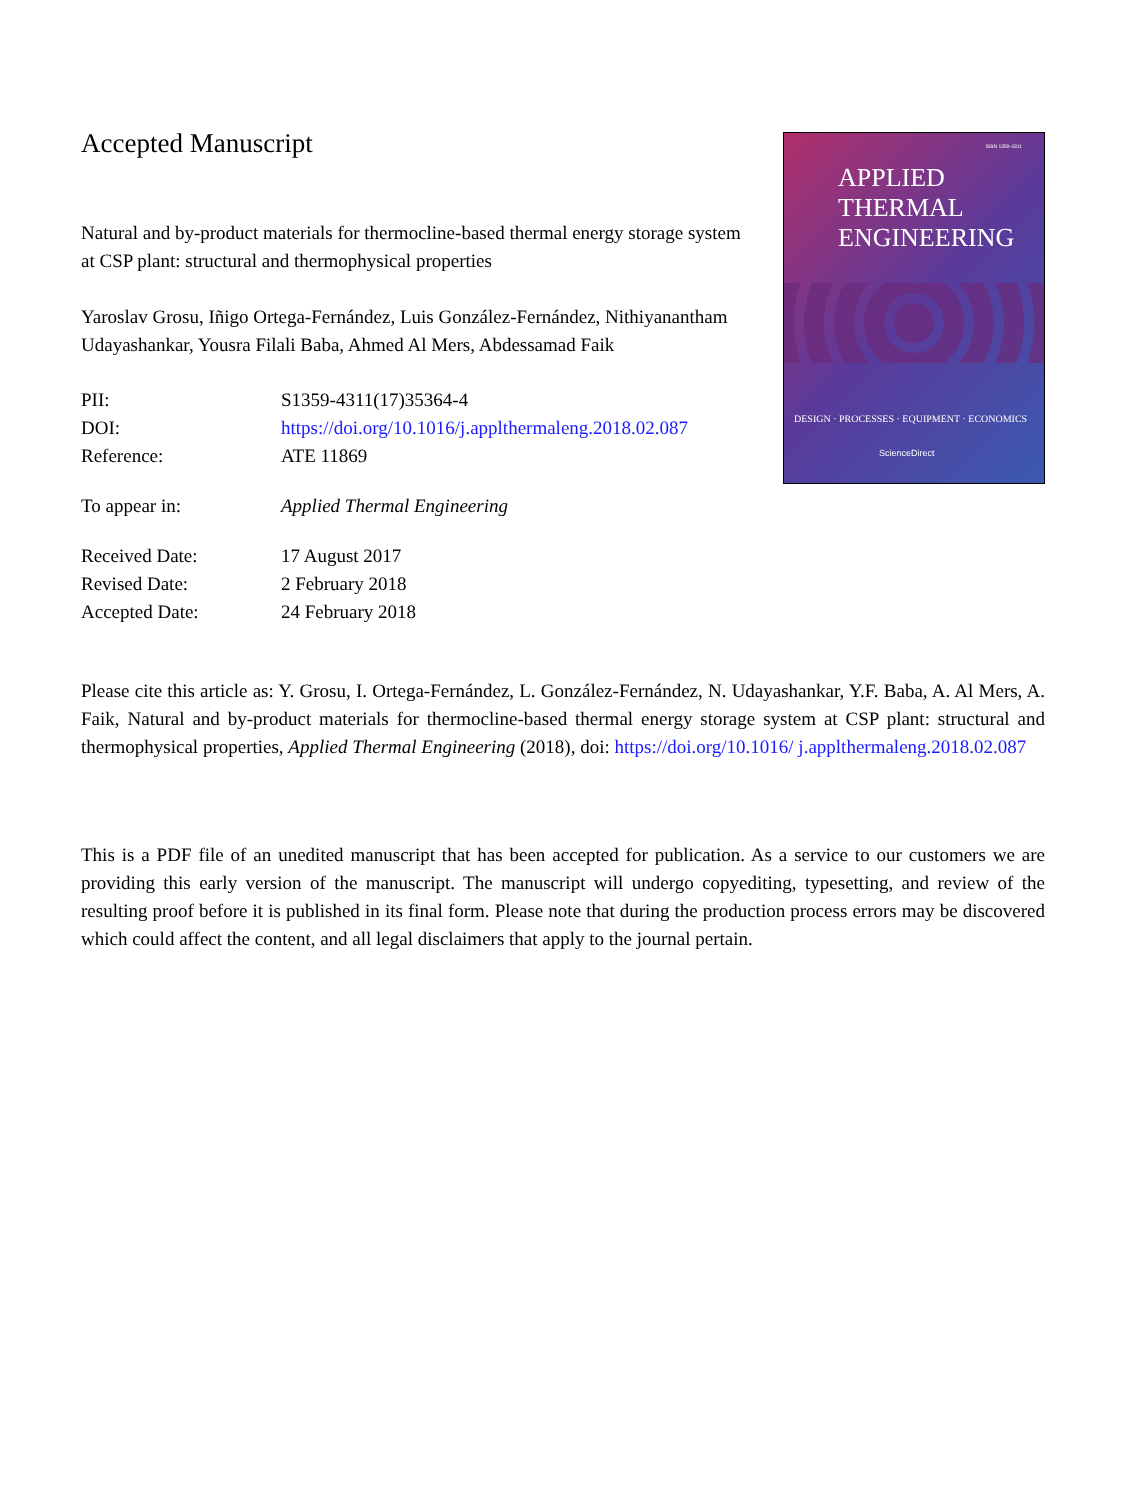Accepted Manuscript
Natural and by-product materials for thermocline-based thermal energy storage system at CSP plant: structural and thermophysical properties
Yaroslav Grosu, Iñigo Ortega-Fernández, Luis González-Fernández, Nithiyanantham Udayashankar, Yousra Filali Baba, Ahmed Al Mers, Abdessamad Faik
| PII: | S1359-4311(17)35364-4 |
| DOI: | https://doi.org/10.1016/j.applthermaleng.2018.02.087 |
| Reference: | ATE 11869 |
| To appear in: | Applied Thermal Engineering |
| Received Date: | 17 August 2017 |
| Revised Date: | 2 February 2018 |
| Accepted Date: | 24 February 2018 |
ISSN 1359-4311
APPLIED
THERMAL
ENGINEERING
DESIGN · PROCESSES · EQUIPMENT · ECONOMICS
ScienceDirect
Please cite this article as: Y. Grosu, I. Ortega-Fernández, L. González-Fernández, N. Udayashankar, Y.F. Baba, A. Al Mers, A. Faik, Natural and by-product materials for thermocline-based thermal energy storage system at CSP plant: structural and thermophysical properties, Applied Thermal Engineering (2018), doi: https://doi.org/10.1016/ j.applthermaleng.2018.02.087
This is a PDF file of an unedited manuscript that has been accepted for publication. As a service to our customers we are providing this early version of the manuscript. The manuscript will undergo copyediting, typesetting, and review of the resulting proof before it is published in its final form. Please note that during the production process errors may be discovered which could affect the content, and all legal disclaimers that apply to the journal pertain.